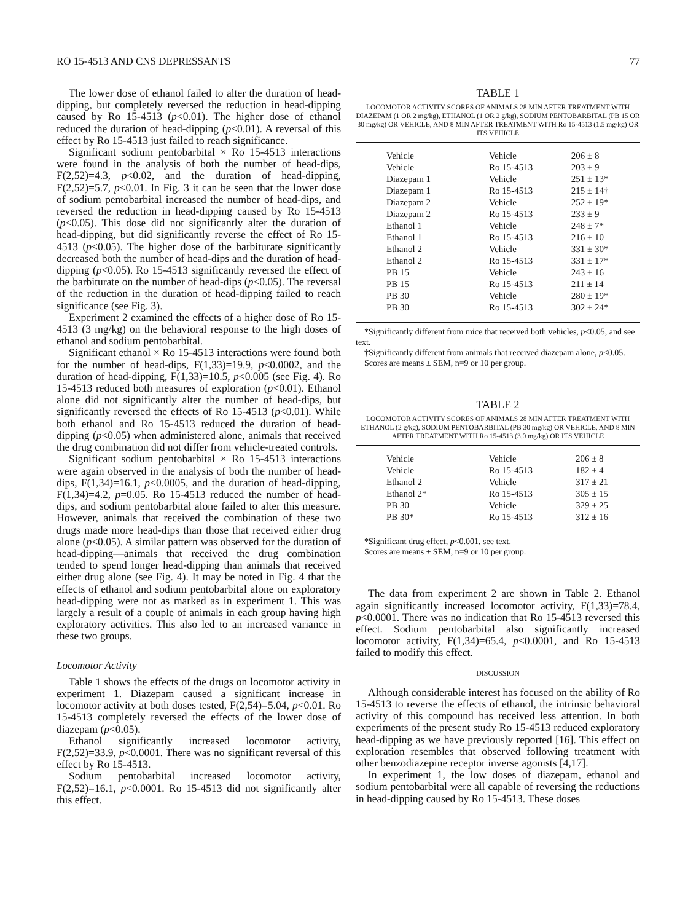RO 15-4513 AND CNS DEPRESSANTS 77
The lower dose of ethanol failed to alter the duration of head-dipping, but completely reversed the reduction in head-dipping caused by Ro 15-4513 (p<0.01). The higher dose of ethanol reduced the duration of head-dipping (p<0.01). A reversal of this effect by Ro 15-4513 just failed to reach significance.
Significant sodium pentobarbital × Ro 15-4513 interactions were found in the analysis of both the number of head-dips, F(2,52)=4.3, p<0.02, and the duration of head-dipping, F(2,52)=5.7, p<0.01. In Fig. 3 it can be seen that the lower dose of sodium pentobarbital increased the number of head-dips, and reversed the reduction in head-dipping caused by Ro 15-4513 (p<0.05). This dose did not significantly alter the duration of head-dipping, but did significantly reverse the effect of Ro 15-4513 (p<0.05). The higher dose of the barbiturate significantly decreased both the number of head-dips and the duration of head-dipping (p<0.05). Ro 15-4513 significantly reversed the effect of the barbiturate on the number of head-dips (p<0.05). The reversal of the reduction in the duration of head-dipping failed to reach significance (see Fig. 3).
Experiment 2 examined the effects of a higher dose of Ro 15-4513 (3 mg/kg) on the behavioral response to the high doses of ethanol and sodium pentobarbital.
Significant ethanol × Ro 15-4513 interactions were found both for the number of head-dips, F(1,33)=19.9, p<0.0002, and the duration of head-dipping, F(1,33)=10.5, p<0.005 (see Fig. 4). Ro 15-4513 reduced both measures of exploration (p<0.01). Ethanol alone did not significantly alter the number of head-dips, but significantly reversed the effects of Ro 15-4513 (p<0.01). While both ethanol and Ro 15-4513 reduced the duration of head-dipping (p<0.05) when administered alone, animals that received the drug combination did not differ from vehicle-treated controls.
Significant sodium pentobarbital × Ro 15-4513 interactions were again observed in the analysis of both the number of head-dips, F(1,34)=16.1, p<0.0005, and the duration of head-dipping, F(1,34)=4.2, p=0.05. Ro 15-4513 reduced the number of head-dips, and sodium pentobarbital alone failed to alter this measure. However, animals that received the combination of these two drugs made more head-dips than those that received either drug alone (p<0.05). A similar pattern was observed for the duration of head-dipping—animals that received the drug combination tended to spend longer head-dipping than animals that received either drug alone (see Fig. 4). It may be noted in Fig. 4 that the effects of ethanol and sodium pentobarbital alone on exploratory head-dipping were not as marked as in experiment 1. This was largely a result of a couple of animals in each group having high exploratory activities. This also led to an increased variance in these two groups.
Locomotor Activity
Table 1 shows the effects of the drugs on locomotor activity in experiment 1. Diazepam caused a significant increase in locomotor activity at both doses tested, F(2,54)=5.04, p<0.01. Ro 15-4513 completely reversed the effects of the lower dose of diazepam (p<0.05).
Ethanol significantly increased locomotor activity, F(2,52)=33.9, p<0.0001. There was no significant reversal of this effect by Ro 15-4513.
Sodium pentobarbital increased locomotor activity, F(2,52)=16.1, p<0.0001. Ro 15-4513 did not significantly alter this effect.
TABLE 1
LOCOMOTOR ACTIVITY SCORES OF ANIMALS 28 MIN AFTER TREATMENT WITH DIAZEPAM (1 OR 2 mg/kg), ETHANOL (1 OR 2 g/kg), SODIUM PENTOBARBITAL (PB 15 OR 30 mg/kg) OR VEHICLE, AND 8 MIN AFTER TREATMENT WITH Ro 15-4513 (1.5 mg/kg) OR ITS VEHICLE
| Vehicle | Vehicle | 206 ± 8 |
| Vehicle | Ro 15-4513 | 203 ± 9 |
| Diazepam 1 | Vehicle | 251 ± 13* |
| Diazepam 1 | Ro 15-4513 | 215 ± 14† |
| Diazepam 2 | Vehicle | 252 ± 19* |
| Diazepam 2 | Ro 15-4513 | 233 ± 9 |
| Ethanol 1 | Vehicle | 248 ± 7* |
| Ethanol 1 | Ro 15-4513 | 216 ± 10 |
| Ethanol 2 | Vehicle | 331 ± 30* |
| Ethanol 2 | Ro 15-4513 | 331 ± 17* |
| PB 15 | Vehicle | 243 ± 16 |
| PB 15 | Ro 15-4513 | 211 ± 14 |
| PB 30 | Vehicle | 280 ± 19* |
| PB 30 | Ro 15-4513 | 302 ± 24* |
*Significantly different from mice that received both vehicles, p<0.05, and see text.
†Significantly different from animals that received diazepam alone, p<0.05.
Scores are means ± SEM, n=9 or 10 per group.
TABLE 2
LOCOMOTOR ACTIVITY SCORES OF ANIMALS 28 MIN AFTER TREATMENT WITH ETHANOL (2 g/kg), SODIUM PENTOBARBITAL (PB 30 mg/kg) OR VEHICLE, AND 8 MIN AFTER TREATMENT WITH Ro 15-4513 (3.0 mg/kg) OR ITS VEHICLE
| Vehicle | Vehicle | 206 ± 8 |
| Vehicle | Ro 15-4513 | 182 ± 4 |
| Ethanol 2 | Vehicle | 317 ± 21 |
| Ethanol 2* | Ro 15-4513 | 305 ± 15 |
| PB 30 | Vehicle | 329 ± 25 |
| PB 30* | Ro 15-4513 | 312 ± 16 |
*Significant drug effect, p<0.001, see text.
Scores are means ± SEM, n=9 or 10 per group.
The data from experiment 2 are shown in Table 2. Ethanol again significantly increased locomotor activity, F(1,33)=78.4, p<0.0001. There was no indication that Ro 15-4513 reversed this effect. Sodium pentobarbital also significantly increased locomotor activity, F(1,34)=65.4, p<0.0001, and Ro 15-4513 failed to modify this effect.
DISCUSSION
Although considerable interest has focused on the ability of Ro 15-4513 to reverse the effects of ethanol, the intrinsic behavioral activity of this compound has received less attention. In both experiments of the present study Ro 15-4513 reduced exploratory head-dipping as we have previously reported [16]. This effect on exploration resembles that observed following treatment with other benzodiazepine receptor inverse agonists [4,17].
In experiment 1, the low doses of diazepam, ethanol and sodium pentobarbital were all capable of reversing the reductions in head-dipping caused by Ro 15-4513. These doses